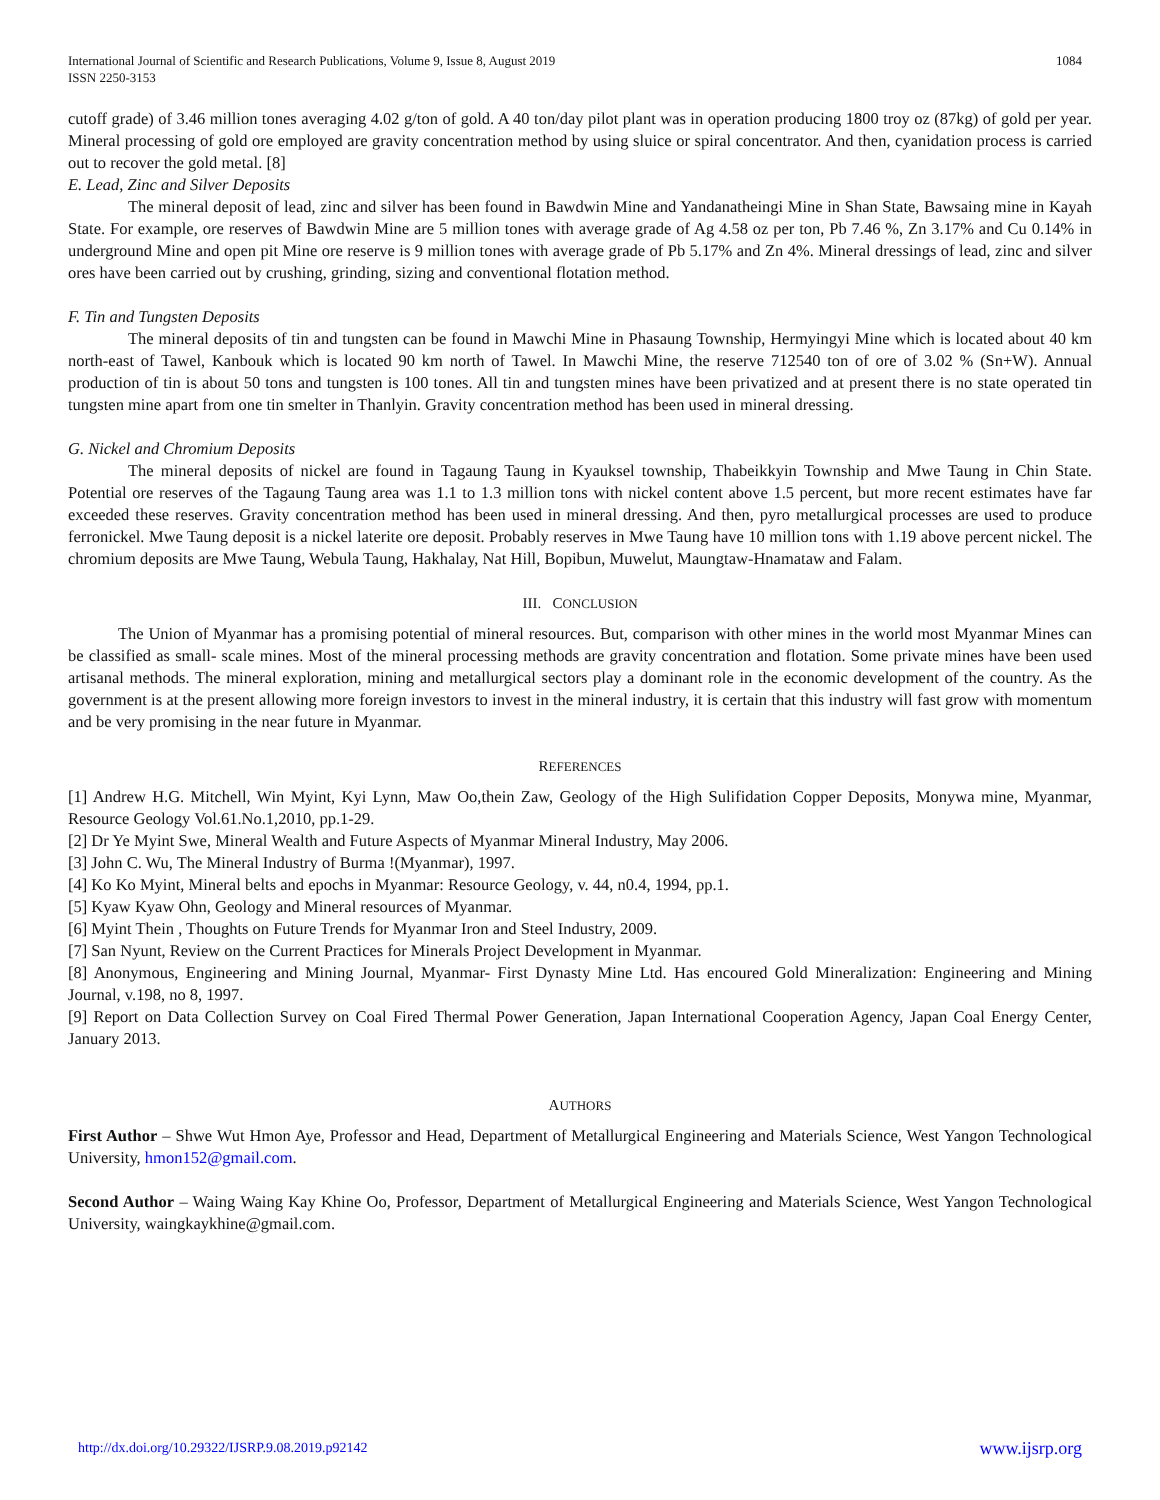International Journal of Scientific and Research Publications, Volume 9, Issue 8, August 2019
ISSN 2250-3153
1084
cutoff grade) of 3.46 million tones averaging 4.02 g/ton of gold. A 40 ton/day pilot plant was in operation producing 1800 troy oz (87kg) of gold per year. Mineral processing of gold ore employed are gravity concentration method by using sluice or spiral concentrator. And then, cyanidation process is carried out to recover the gold metal. [8]
E. Lead, Zinc and Silver Deposits
The mineral deposit of lead, zinc and silver has been found in Bawdwin Mine and Yandanatheingi Mine in Shan State, Bawsaing mine in Kayah State. For example, ore reserves of Bawdwin Mine are 5 million tones with average grade of Ag 4.58 oz per ton, Pb 7.46 %, Zn 3.17% and Cu 0.14% in underground Mine and open pit Mine ore reserve is 9 million tones with average grade of Pb 5.17% and Zn 4%. Mineral dressings of lead, zinc and silver ores have been carried out by crushing, grinding, sizing and conventional flotation method.
F. Tin and Tungsten Deposits
The mineral deposits of tin and tungsten can be found in Mawchi Mine in Phasaung Township, Hermyingyi Mine which is located about 40 km north-east of Tawel, Kanbouk which is located 90 km north of Tawel. In Mawchi Mine, the reserve 712540 ton of ore of 3.02 % (Sn+W). Annual production of tin is about 50 tons and tungsten is 100 tones. All tin and tungsten mines have been privatized and at present there is no state operated tin tungsten mine apart from one tin smelter in Thanlyin. Gravity concentration method has been used in mineral dressing.
G. Nickel and Chromium Deposits
The mineral deposits of nickel are found in Tagaung Taung in Kyauksel township, Thabeikkyin Township and Mwe Taung in Chin State. Potential ore reserves of the Tagaung Taung area was 1.1 to 1.3 million tons with nickel content above 1.5 percent, but more recent estimates have far exceeded these reserves. Gravity concentration method has been used in mineral dressing. And then, pyro metallurgical processes are used to produce ferronickel. Mwe Taung deposit is a nickel laterite ore deposit. Probably reserves in Mwe Taung have 10 million tons with 1.19 above percent nickel. The chromium deposits are Mwe Taung, Webula Taung, Hakhalay, Nat Hill, Bopibun, Muwelut, Maungtaw-Hnamataw and Falam.
III. CONCLUSION
The Union of Myanmar has a promising potential of mineral resources. But, comparison with other mines in the world most Myanmar Mines can be classified as small- scale mines. Most of the mineral processing methods are gravity concentration and flotation. Some private mines have been used artisanal methods. The mineral exploration, mining and metallurgical sectors play a dominant role in the economic development of the country. As the government is at the present allowing more foreign investors to invest in the mineral industry, it is certain that this industry will fast grow with momentum and be very promising in the near future in Myanmar.
REFERENCES
[1] Andrew H.G. Mitchell, Win Myint, Kyi Lynn, Maw Oo,thein Zaw, Geology of the High Sulifidation Copper Deposits, Monywa mine, Myanmar, Resource Geology Vol.61.No.1,2010, pp.1-29.
[2] Dr Ye Myint Swe, Mineral Wealth and Future Aspects of Myanmar Mineral Industry, May 2006.
[3] John C. Wu, The Mineral Industry of Burma !(Myanmar), 1997.
[4] Ko Ko Myint, Mineral belts and epochs in Myanmar: Resource Geology, v. 44, n0.4, 1994, pp.1.
[5] Kyaw Kyaw Ohn, Geology and Mineral resources of Myanmar.
[6] Myint Thein , Thoughts on Future Trends for Myanmar Iron and Steel Industry, 2009.
[7] San Nyunt, Review on the Current Practices for Minerals Project Development in Myanmar.
[8] Anonymous, Engineering and Mining Journal, Myanmar- First Dynasty Mine Ltd. Has encoured Gold Mineralization: Engineering and Mining Journal, v.198, no 8, 1997.
[9] Report on Data Collection Survey on Coal Fired Thermal Power Generation, Japan International Cooperation Agency, Japan Coal Energy Center, January 2013.
AUTHORS
First Author – Shwe Wut Hmon Aye, Professor and Head, Department of Metallurgical Engineering and Materials Science, West Yangon Technological University, hmon152@gmail.com.
Second Author – Waing Waing Kay Khine Oo, Professor, Department of Metallurgical Engineering and Materials Science, West Yangon Technological University, waingkaykhine@gmail.com.
http://dx.doi.org/10.29322/IJSRP.9.08.2019.p92142 www.ijsrp.org